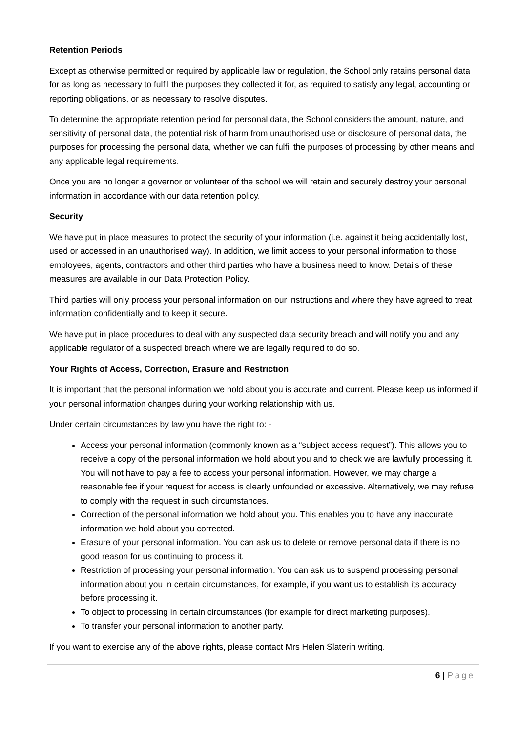Retention Periods
Except as otherwise permitted or required by applicable law or regulation, the School only retains personal data for as long as necessary to fulfil the purposes they collected it for, as required to satisfy any legal, accounting or reporting obligations, or as necessary to resolve disputes.
To determine the appropriate retention period for personal data, the School considers the amount, nature, and sensitivity of personal data, the potential risk of harm from unauthorised use or disclosure of personal data, the purposes for processing the personal data, whether we can fulfil the purposes of processing by other means and any applicable legal requirements.
Once you are no longer a governor or volunteer of the school we will retain and securely destroy your personal information in accordance with our data retention policy.
Security
We have put in place measures to protect the security of your information (i.e. against it being accidentally lost, used or accessed in an unauthorised way). In addition, we limit access to your personal information to those employees, agents, contractors and other third parties who have a business need to know. Details of these measures are available in our Data Protection Policy.
Third parties will only process your personal information on our instructions and where they have agreed to treat information confidentially and to keep it secure.
We have put in place procedures to deal with any suspected data security breach and will notify you and any applicable regulator of a suspected breach where we are legally required to do so.
Your Rights of Access, Correction, Erasure and Restriction
It is important that the personal information we hold about you is accurate and current. Please keep us informed if your personal information changes during your working relationship with us.
Under certain circumstances by law you have the right to: -
Access your personal information (commonly known as a “subject access request”). This allows you to receive a copy of the personal information we hold about you and to check we are lawfully processing it. You will not have to pay a fee to access your personal information. However, we may charge a reasonable fee if your request for access is clearly unfounded or excessive. Alternatively, we may refuse to comply with the request in such circumstances.
Correction of the personal information we hold about you. This enables you to have any inaccurate information we hold about you corrected.
Erasure of your personal information. You can ask us to delete or remove personal data if there is no good reason for us continuing to process it.
Restriction of processing your personal information. You can ask us to suspend processing personal information about you in certain circumstances, for example, if you want us to establish its accuracy before processing it.
To object to processing in certain circumstances (for example for direct marketing purposes).
To transfer your personal information to another party.
If you want to exercise any of the above rights, please contact Mrs Helen Slaterin writing.
6 | Page